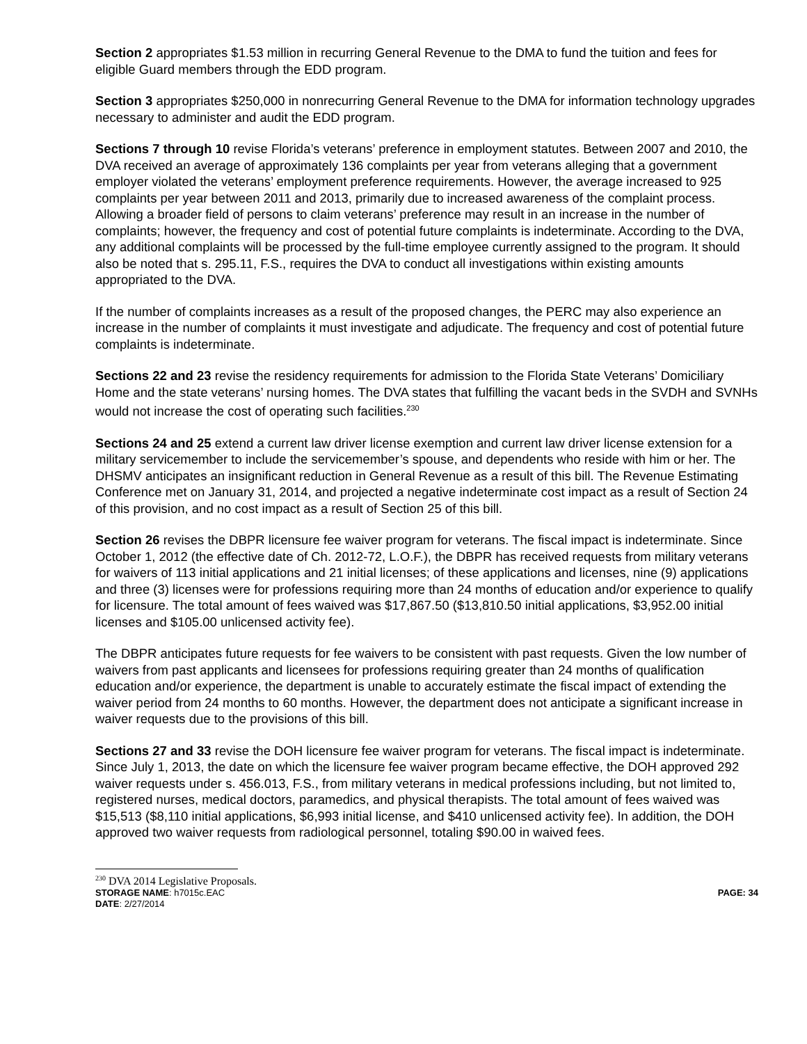Section 2 appropriates $1.53 million in recurring General Revenue to the DMA to fund the tuition and fees for eligible Guard members through the EDD program.
Section 3 appropriates $250,000 in nonrecurring General Revenue to the DMA for information technology upgrades necessary to administer and audit the EDD program.
Sections 7 through 10 revise Florida’s veterans’ preference in employment statutes. Between 2007 and 2010, the DVA received an average of approximately 136 complaints per year from veterans alleging that a government employer violated the veterans’ employment preference requirements. However, the average increased to 925 complaints per year between 2011 and 2013, primarily due to increased awareness of the complaint process. Allowing a broader field of persons to claim veterans’ preference may result in an increase in the number of complaints; however, the frequency and cost of potential future complaints is indeterminate. According to the DVA, any additional complaints will be processed by the full-time employee currently assigned to the program. It should also be noted that s. 295.11, F.S., requires the DVA to conduct all investigations within existing amounts appropriated to the DVA.
If the number of complaints increases as a result of the proposed changes, the PERC may also experience an increase in the number of complaints it must investigate and adjudicate. The frequency and cost of potential future complaints is indeterminate.
Sections 22 and 23 revise the residency requirements for admission to the Florida State Veterans’ Domiciliary Home and the state veterans’ nursing homes. The DVA states that fulfilling the vacant beds in the SVDH and SVNHs would not increase the cost of operating such facilities.<sup>230</sup>
Sections 24 and 25 extend a current law driver license exemption and current law driver license extension for a military servicemember to include the servicemember’s spouse, and dependents who reside with him or her. The DHSMV anticipates an insignificant reduction in General Revenue as a result of this bill. The Revenue Estimating Conference met on January 31, 2014, and projected a negative indeterminate cost impact as a result of Section 24 of this provision, and no cost impact as a result of Section 25 of this bill.
Section 26 revises the DBPR licensure fee waiver program for veterans. The fiscal impact is indeterminate. Since October 1, 2012 (the effective date of Ch. 2012-72, L.O.F.), the DBPR has received requests from military veterans for waivers of 113 initial applications and 21 initial licenses; of these applications and licenses, nine (9) applications and three (3) licenses were for professions requiring more than 24 months of education and/or experience to qualify for licensure. The total amount of fees waived was $17,867.50 ($13,810.50 initial applications, $3,952.00 initial licenses and $105.00 unlicensed activity fee).
The DBPR anticipates future requests for fee waivers to be consistent with past requests. Given the low number of waivers from past applicants and licensees for professions requiring greater than 24 months of qualification education and/or experience, the department is unable to accurately estimate the fiscal impact of extending the waiver period from 24 months to 60 months. However, the department does not anticipate a significant increase in waiver requests due to the provisions of this bill.
Sections 27 and 33 revise the DOH licensure fee waiver program for veterans. The fiscal impact is indeterminate. Since July 1, 2013, the date on which the licensure fee waiver program became effective, the DOH approved 292 waiver requests under s. 456.013, F.S., from military veterans in medical professions including, but not limited to, registered nurses, medical doctors, paramedics, and physical therapists. The total amount of fees waived was $15,513 ($8,110 initial applications, $6,993 initial license, and $410 unlicensed activity fee). In addition, the DOH approved two waiver requests from radiological personnel, totaling $90.00 in waived fees.
<sup>230</sup> DVA 2014 Legislative Proposals.
STORAGE NAME: h7015c.EAC PAGE: 34
DATE: 2/27/2014